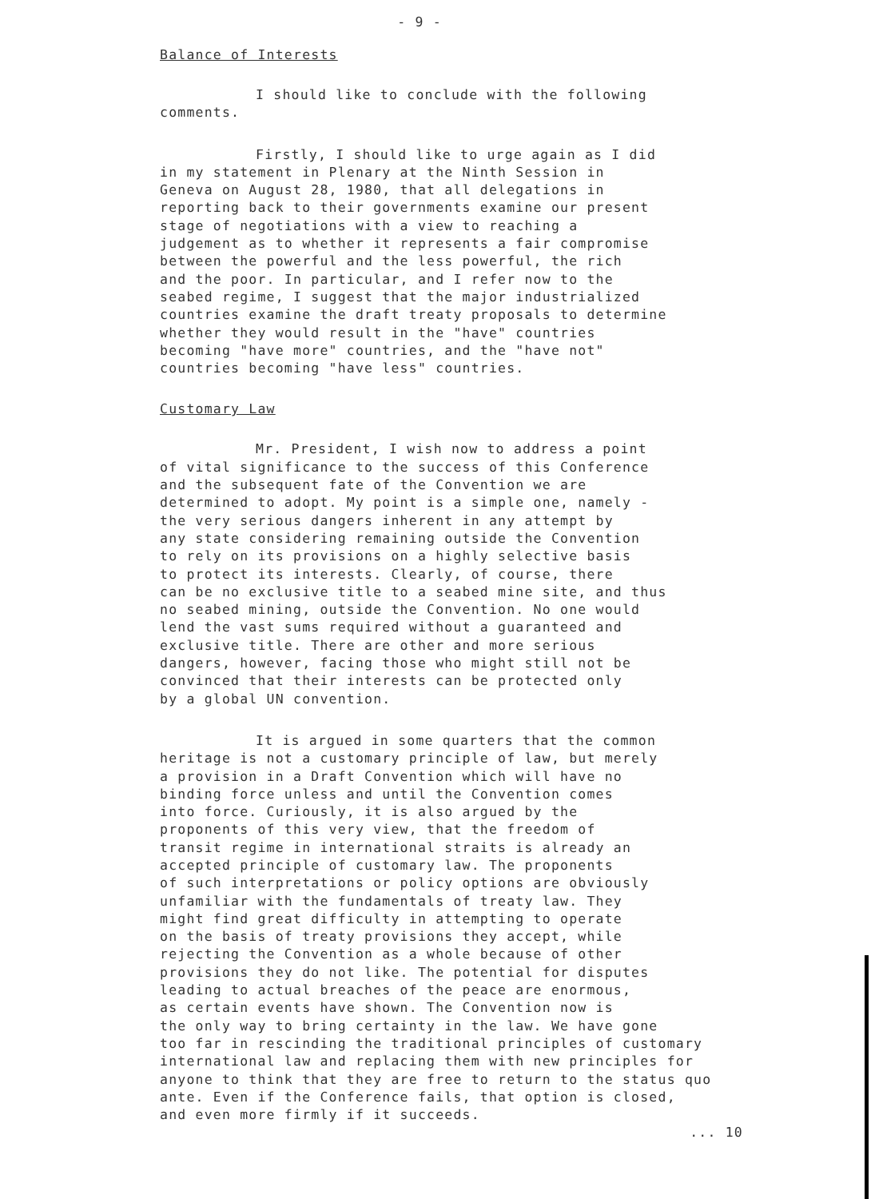- 9 -
Balance of Interests
I should like to conclude with the following comments.
Firstly, I should like to urge again as I did in my statement in Plenary at the Ninth Session in Geneva on August 28, 1980, that all delegations in reporting back to their governments examine our present stage of negotiations with a view to reaching a judgement as to whether it represents a fair compromise between the powerful and the less powerful, the rich and the poor. In particular, and I refer now to the seabed regime, I suggest that the major industrialized countries examine the draft treaty proposals to determine whether they would result in the "have" countries becoming "have more" countries, and the "have not" countries becoming "have less" countries.
Customary Law
Mr. President, I wish now to address a point of vital significance to the success of this Conference and the subsequent fate of the Convention we are determined to adopt. My point is a simple one, namely - the very serious dangers inherent in any attempt by any state considering remaining outside the Convention to rely on its provisions on a highly selective basis to protect its interests. Clearly, of course, there can be no exclusive title to a seabed mine site, and thus no seabed mining, outside the Convention. No one would lend the vast sums required without a guaranteed and exclusive title. There are other and more serious dangers, however, facing those who might still not be convinced that their interests can be protected only by a global UN convention.
It is argued in some quarters that the common heritage is not a customary principle of law, but merely a provision in a Draft Convention which will have no binding force unless and until the Convention comes into force. Curiously, it is also argued by the proponents of this very view, that the freedom of transit regime in international straits is already an accepted principle of customary law. The proponents of such interpretations or policy options are obviously unfamiliar with the fundamentals of treaty law. They might find great difficulty in attempting to operate on the basis of treaty provisions they accept, while rejecting the Convention as a whole because of other provisions they do not like. The potential for disputes leading to actual breaches of the peace are enormous, as certain events have shown. The Convention now is the only way to bring certainty in the law. We have gone too far in rescinding the traditional principles of customary international law and replacing them with new principles for anyone to think that they are free to return to the status quo ante. Even if the Conference fails, that option is closed, and even more firmly if it succeeds.
... 10